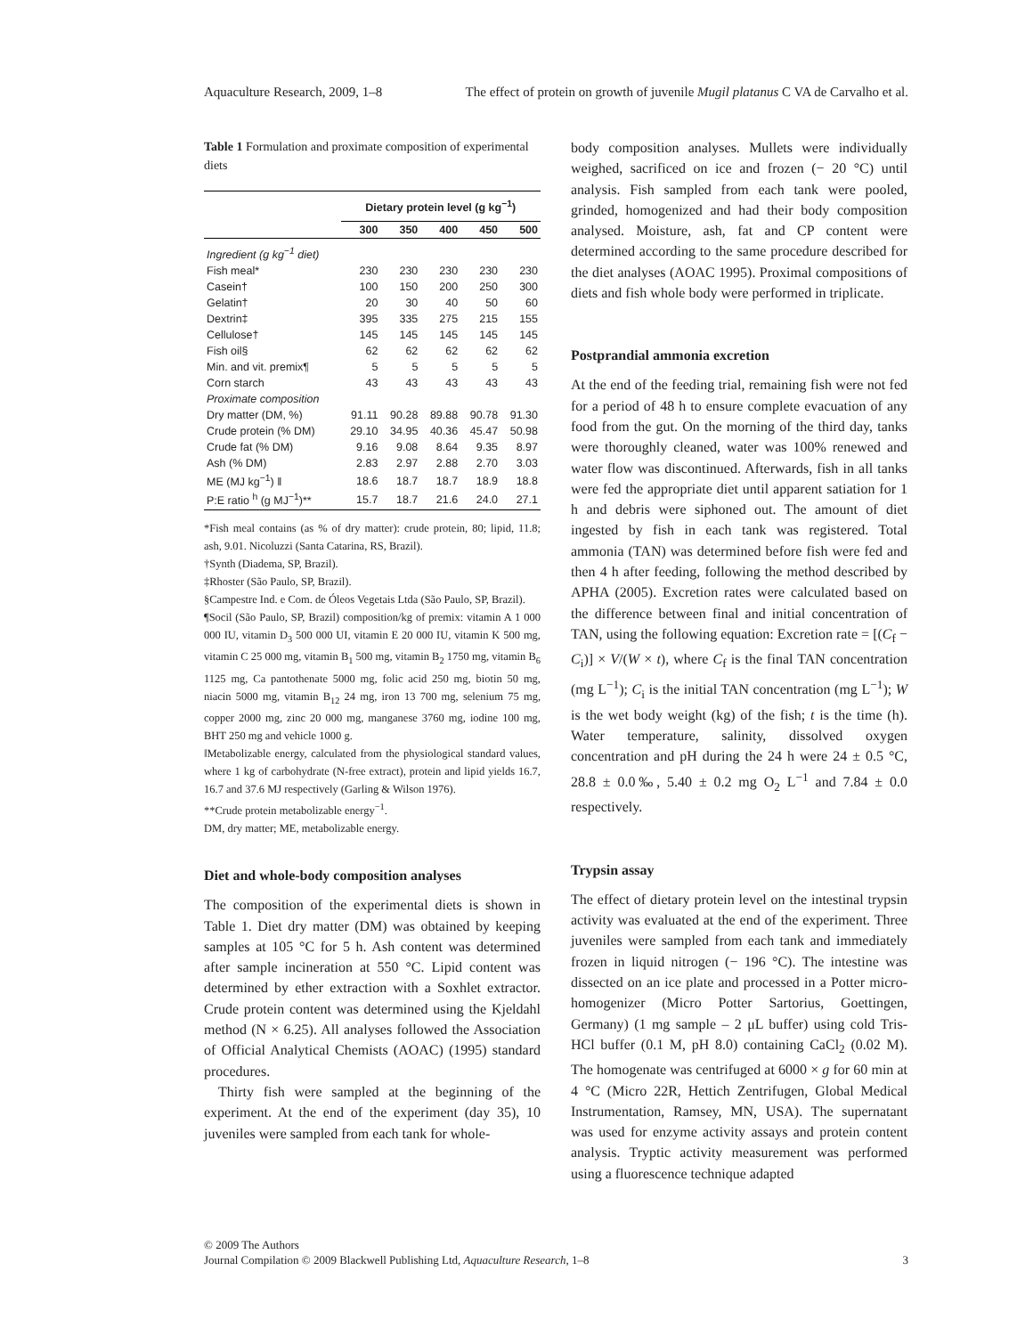Aquaculture Research, 2009, 1–8 The effect of protein on growth of juvenile Mugil platanus C VA de Carvalho et al.
Table 1 Formulation and proximate composition of experimental diets
| | Dietary protein level (g kg<sup>−1</sup>) | | | | |
| --- | --- | --- | --- | --- | --- |
| | 300 | 350 | 400 | 450 | 500 |
| Ingredient (g kg<sup>−1</sup> diet) | | | | | |
| Fish meal* | 230 | 230 | 230 | 230 | 230 |
| Casein† | 100 | 150 | 200 | 250 | 300 |
| Gelatin† | 20 | 30 | 40 | 50 | 60 |
| Dextrin‡ | 395 | 335 | 275 | 215 | 155 |
| Cellulose† | 145 | 145 | 145 | 145 | 145 |
| Fish oil§ | 62 | 62 | 62 | 62 | 62 |
| Min. and vit. premix¶ | 5 | 5 | 5 | 5 | 5 |
| Corn starch | 43 | 43 | 43 | 43 | 43 |
| Proximate composition | | | | | |
| Dry matter (DM, %) | 91.11 | 90.28 | 89.88 | 90.78 | 91.30 |
| Crude protein (% DM) | 29.10 | 34.95 | 40.36 | 45.47 | 50.98 |
| Crude fat (% DM) | 9.16 | 9.08 | 8.64 | 9.35 | 8.97 |
| Ash (% DM) | 2.83 | 2.97 | 2.88 | 2.70 | 3.03 |
| ME (MJ kg<sup>−1</sup>) ‖ | 18.6 | 18.7 | 18.7 | 18.9 | 18.8 |
| P:E ratio <sup>h</sup> (g MJ<sup>−1</sup>)** | 15.7 | 18.7 | 21.6 | 24.0 | 27.1 |
*Fish meal contains (as % of dry matter): crude protein, 80; lipid, 11.8; ash, 9.01. Nicoluzzi (Santa Catarina, RS, Brazil).
†Synth (Diadema, SP, Brazil).
‡Rhoster (São Paulo, SP, Brazil).
§Campestre Ind. e Com. de Óleos Vegetais Ltda (São Paulo, SP, Brazil).
¶Socil (São Paulo, SP, Brazil) composition/kg of premix: vitamin A 1 000 000 IU, vitamin D<sub>3</sub> 500 000 UI, vitamin E 20 000 IU, vitamin K 500 mg, vitamin C 25 000 mg, vitamin B<sub>1</sub> 500 mg, vitamin B<sub>2</sub> 1750 mg, vitamin B<sub>6</sub> 1125 mg, Ca pantothenate 5000 mg, folic acid 250 mg, biotin 50 mg, niacin 5000 mg, vitamin B<sub>12</sub> 24 mg, iron 13 700 mg, selenium 75 mg, copper 2000 mg, zinc 20 000 mg, manganese 3760 mg, iodine 100 mg, BHT 250 mg and vehicle 1000 g.
‖Metabolizable energy, calculated from the physiological standard values, where 1 kg of carbohydrate (N-free extract), protein and lipid yields 16.7, 16.7 and 37.6 MJ respectively (Garling & Wilson 1976).
**Crude protein metabolizable energy<sup>−1</sup>.
DM, dry matter; ME, metabolizable energy.
Diet and whole-body composition analyses
The composition of the experimental diets is shown in Table 1. Diet dry matter (DM) was obtained by keeping samples at 105 °C for 5 h. Ash content was determined after sample incineration at 550 °C. Lipid content was determined by ether extraction with a Soxhlet extractor. Crude protein content was determined using the Kjeldahl method (N × 6.25). All analyses followed the Association of Official Analytical Chemists (AOAC) (1995) standard procedures.
Thirty fish were sampled at the beginning of the experiment. At the end of the experiment (day 35), 10 juveniles were sampled from each tank for whole-
body composition analyses. Mullets were individually weighed, sacrificed on ice and frozen (− 20 °C) until analysis. Fish sampled from each tank were pooled, grinded, homogenized and had their body composition analysed. Moisture, ash, fat and CP content were determined according to the same procedure described for the diet analyses (AOAC 1995). Proximal compositions of diets and fish whole body were performed in triplicate.
Postprandial ammonia excretion
At the end of the feeding trial, remaining fish were not fed for a period of 48 h to ensure complete evacuation of any food from the gut. On the morning of the third day, tanks were thoroughly cleaned, water was 100% renewed and water flow was discontinued. Afterwards, fish in all tanks were fed the appropriate diet until apparent satiation for 1 h and debris were siphoned out. The amount of diet ingested by fish in each tank was registered. Total ammonia (TAN) was determined before fish were fed and then 4 h after feeding, following the method described by APHA (2005). Excretion rates were calculated based on the difference between final and initial concentration of TAN, using the following equation: Excretion rate = [(C<sub>f</sub> − C<sub>i</sub>)] × V/(W × t), where C<sub>f</sub> is the final TAN concentration (mg L<sup>−1</sup>); C<sub>i</sub> is the initial TAN concentration (mg L<sup>−1</sup>); W is the wet body weight (kg) of the fish; t is the time (h). Water temperature, salinity, dissolved oxygen concentration and pH during the 24 h were 24 ± 0.5 °C, 28.8 ± 0.0‰, 5.40 ± 0.2 mg O<sub>2</sub> L<sup>−1</sup> and 7.84 ± 0.0 respectively.
Trypsin assay
The effect of dietary protein level on the intestinal trypsin activity was evaluated at the end of the experiment. Three juveniles were sampled from each tank and immediately frozen in liquid nitrogen (− 196 °C). The intestine was dissected on an ice plate and processed in a Potter micro-homogenizer (Micro Potter Sartorius, Goettingen, Germany) (1 mg sample – 2 μL buffer) using cold Tris-HCl buffer (0.1 M, pH 8.0) containing CaCl<sub>2</sub> (0.02 M). The homogenate was centrifuged at 6000 × g for 60 min at 4 °C (Micro 22R, Hettich Zentrifugen, Global Medical Instrumentation, Ramsey, MN, USA). The supernatant was used for enzyme activity assays and protein content analysis. Tryptic activity measurement was performed using a fluorescence technique adapted
© 2009 The Authors
Journal Compilation © 2009 Blackwell Publishing Ltd, Aquaculture Research, 1–8 3